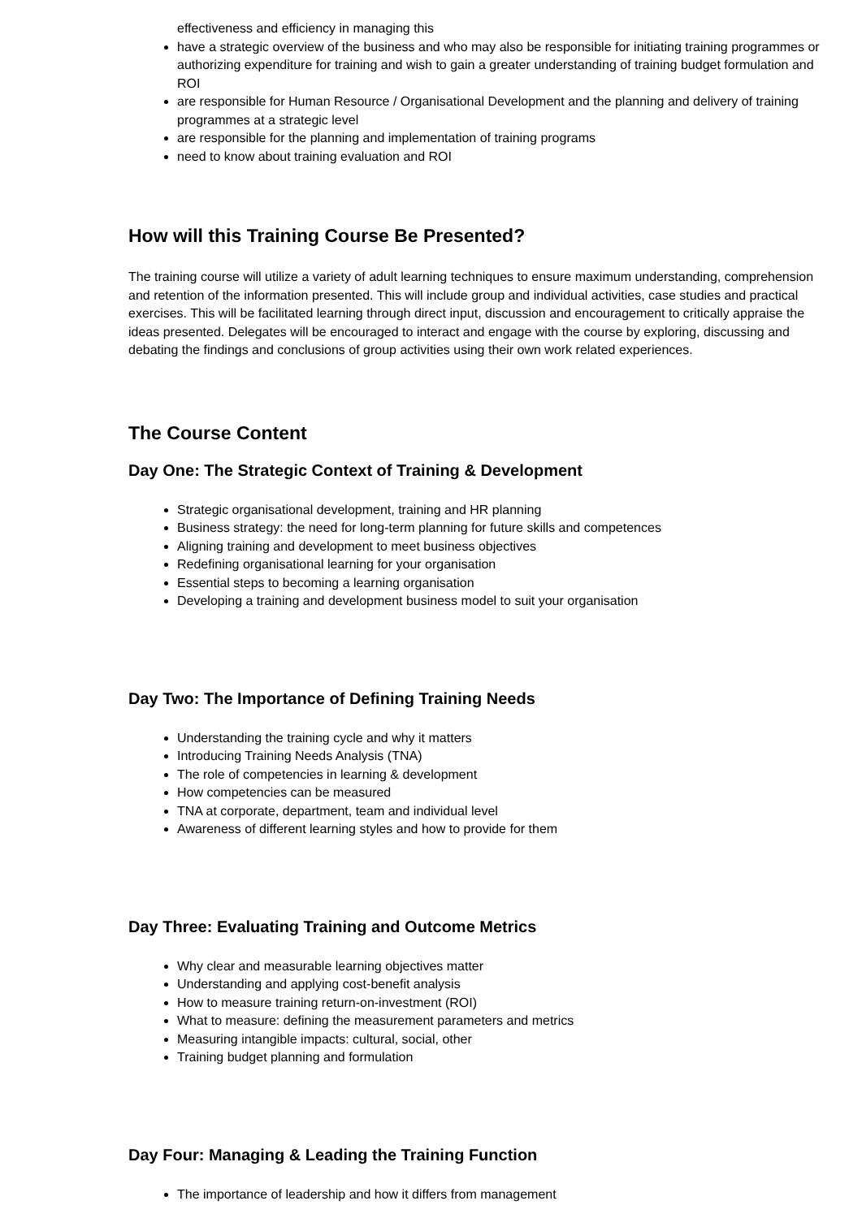effectiveness and efficiency in managing this
have a strategic overview of the business and who may also be responsible for initiating training programmes or authorizing expenditure for training and wish to gain a greater understanding of training budget formulation and ROI
are responsible for Human Resource / Organisational Development and the planning and delivery of training programmes at a strategic level
are responsible for the planning and implementation of training programs
need to know about training evaluation and ROI
How will this Training Course Be Presented?
The training course will utilize a variety of adult learning techniques to ensure maximum understanding, comprehension and retention of the information presented. This will include group and individual activities, case studies and practical exercises. This will be facilitated learning through direct input, discussion and encouragement to critically appraise the ideas presented. Delegates will be encouraged to interact and engage with the course by exploring, discussing and debating the findings and conclusions of group activities using their own work related experiences.
The Course Content
Day One: The Strategic Context of Training & Development
Strategic organisational development, training and HR planning
Business strategy: the need for long-term planning for future skills and competences
Aligning training and development to meet business objectives
Redefining organisational learning for your organisation
Essential steps to becoming a learning organisation
Developing a training and development business model to suit your organisation
Day Two: The Importance of Defining Training Needs
Understanding the training cycle and why it matters
Introducing Training Needs Analysis (TNA)
The role of competencies in learning & development
How competencies can be measured
TNA at corporate, department, team and individual level
Awareness of different learning styles and how to provide for them
Day Three: Evaluating Training and Outcome Metrics
Why clear and measurable learning objectives matter
Understanding and applying cost-benefit analysis
How to measure training return-on-investment (ROI)
What to measure: defining the measurement parameters and metrics
Measuring intangible impacts: cultural, social, other
Training budget planning and formulation
Day Four: Managing & Leading the Training Function
The importance of leadership and how it differs from management